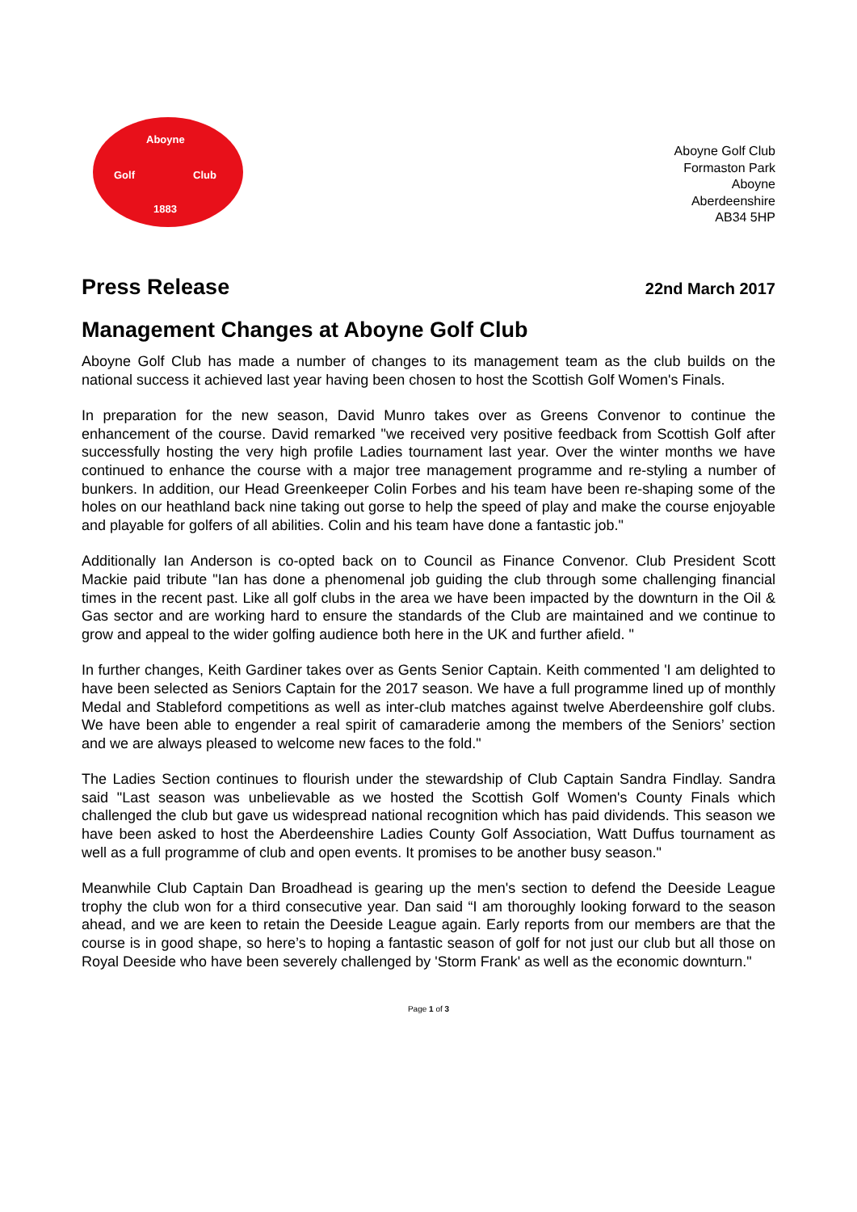Aboyne
Golf Club
1883
Aboyne Golf Club
Formaston Park
Aboyne
Aberdeenshire
AB34 5HP
Press Release
22nd March 2017
Management Changes at Aboyne Golf Club
Aboyne Golf Club has made a number of changes to its management team as the club builds on the national success it achieved last year having been chosen to host the Scottish Golf Women's Finals.
In preparation for the new season, David Munro takes over as Greens Convenor to continue the enhancement of the course. David remarked "we received very positive feedback from Scottish Golf after successfully hosting the very high profile Ladies tournament last year. Over the winter months we have continued to enhance the course with a major tree management programme and re-styling a number of bunkers. In addition, our Head Greenkeeper Colin Forbes and his team have been re-shaping some of the holes on our heathland back nine taking out gorse to help the speed of play and make the course enjoyable and playable for golfers of all abilities. Colin and his team have done a fantastic job."
Additionally Ian Anderson is co-opted back on to Council as Finance Convenor. Club President Scott Mackie paid tribute "Ian has done a phenomenal job guiding the club through some challenging financial times in the recent past. Like all golf clubs in the area we have been impacted by the downturn in the Oil & Gas sector and are working hard to ensure the standards of the Club are maintained and we continue to grow and appeal to the wider golfing audience both here in the UK and further afield. "
In further changes, Keith Gardiner takes over as Gents Senior Captain. Keith commented 'I am delighted to have been selected as Seniors Captain for the 2017 season. We have a full programme lined up of monthly Medal and Stableford competitions as well as inter-club matches against twelve Aberdeenshire golf clubs. We have been able to engender a real spirit of camaraderie among the members of the Seniors’ section and we are always pleased to welcome new faces to the fold."
The Ladies Section continues to flourish under the stewardship of Club Captain Sandra Findlay. Sandra said "Last season was unbelievable as we hosted the Scottish Golf Women's County Finals which challenged the club but gave us widespread national recognition which has paid dividends. This season we have been asked to host the Aberdeenshire Ladies County Golf Association, Watt Duffus tournament as well as a full programme of club and open events. It promises to be another busy season."
Meanwhile Club Captain Dan Broadhead is gearing up the men's section to defend the Deeside League trophy the club won for a third consecutive year. Dan said “I am thoroughly looking forward to the season ahead, and we are keen to retain the Deeside League again. Early reports from our members are that the course is in good shape, so here’s to hoping a fantastic season of golf for not just our club but all those on Royal Deeside who have been severely challenged by 'Storm Frank' as well as the economic downturn."
Page 1 of 3